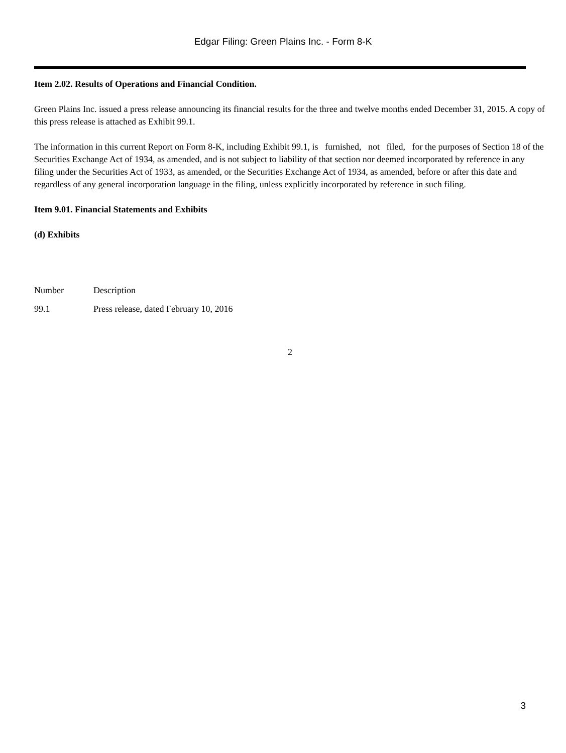Edgar Filing: Green Plains Inc. - Form 8-K
Item 2.02. Results of Operations and Financial Condition.
Green Plains Inc. issued a press release announcing its financial results for the three and twelve months ended December 31, 2015. A copy of this press release is attached as Exhibit 99.1.
The information in this current Report on Form 8-K, including Exhibit 99.1, is furnished, not filed, for the purposes of Section 18 of the Securities Exchange Act of 1934, as amended, and is not subject to liability of that section nor deemed incorporated by reference in any filing under the Securities Act of 1933, as amended, or the Securities Exchange Act of 1934, as amended, before or after this date and regardless of any general incorporation language in the filing, unless explicitly incorporated by reference in such filing.
Item 9.01. Financial Statements and Exhibits
(d) Exhibits
| Number | Description |
| 99.1 | Press release, dated February 10, 2016 |
2
3